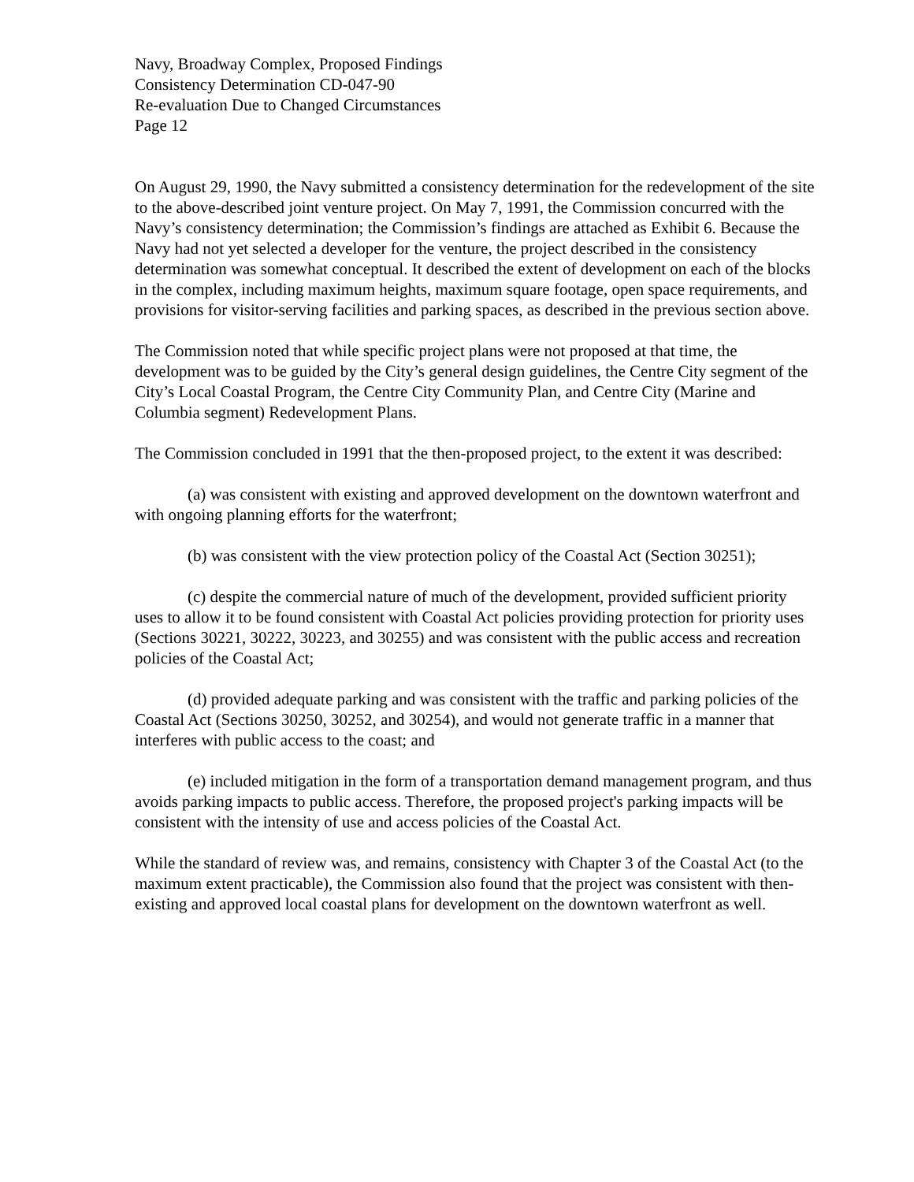Navy, Broadway Complex, Proposed Findings
Consistency Determination CD-047-90
Re-evaluation Due to Changed Circumstances
Page 12
On August 29, 1990, the Navy submitted a consistency determination for the redevelopment of the site to the above-described joint venture project. On May 7, 1991, the Commission concurred with the Navy’s consistency determination; the Commission’s findings are attached as Exhibit 6. Because the Navy had not yet selected a developer for the venture, the project described in the consistency determination was somewhat conceptual. It described the extent of development on each of the blocks in the complex, including maximum heights, maximum square footage, open space requirements, and provisions for visitor-serving facilities and parking spaces, as described in the previous section above.
The Commission noted that while specific project plans were not proposed at that time, the development was to be guided by the City’s general design guidelines, the Centre City segment of the City’s Local Coastal Program, the Centre City Community Plan, and Centre City (Marine and Columbia segment) Redevelopment Plans.
The Commission concluded in 1991 that the then-proposed project, to the extent it was described:
(a) was consistent with existing and approved development on the downtown waterfront and with ongoing planning efforts for the waterfront;
(b) was consistent with the view protection policy of the Coastal Act (Section 30251);
(c) despite the commercial nature of much of the development, provided sufficient priority uses to allow it to be found consistent with Coastal Act policies providing protection for priority uses (Sections 30221, 30222, 30223, and 30255) and was consistent with the public access and recreation policies of the Coastal Act;
(d) provided adequate parking and was consistent with the traffic and parking policies of the Coastal Act (Sections 30250, 30252, and 30254), and would not generate traffic in a manner that interferes with public access to the coast; and
(e) included mitigation in the form of a transportation demand management program, and thus avoids parking impacts to public access. Therefore, the proposed project's parking impacts will be consistent with the intensity of use and access policies of the Coastal Act.
While the standard of review was, and remains, consistency with Chapter 3 of the Coastal Act (to the maximum extent practicable), the Commission also found that the project was consistent with then-existing and approved local coastal plans for development on the downtown waterfront as well.